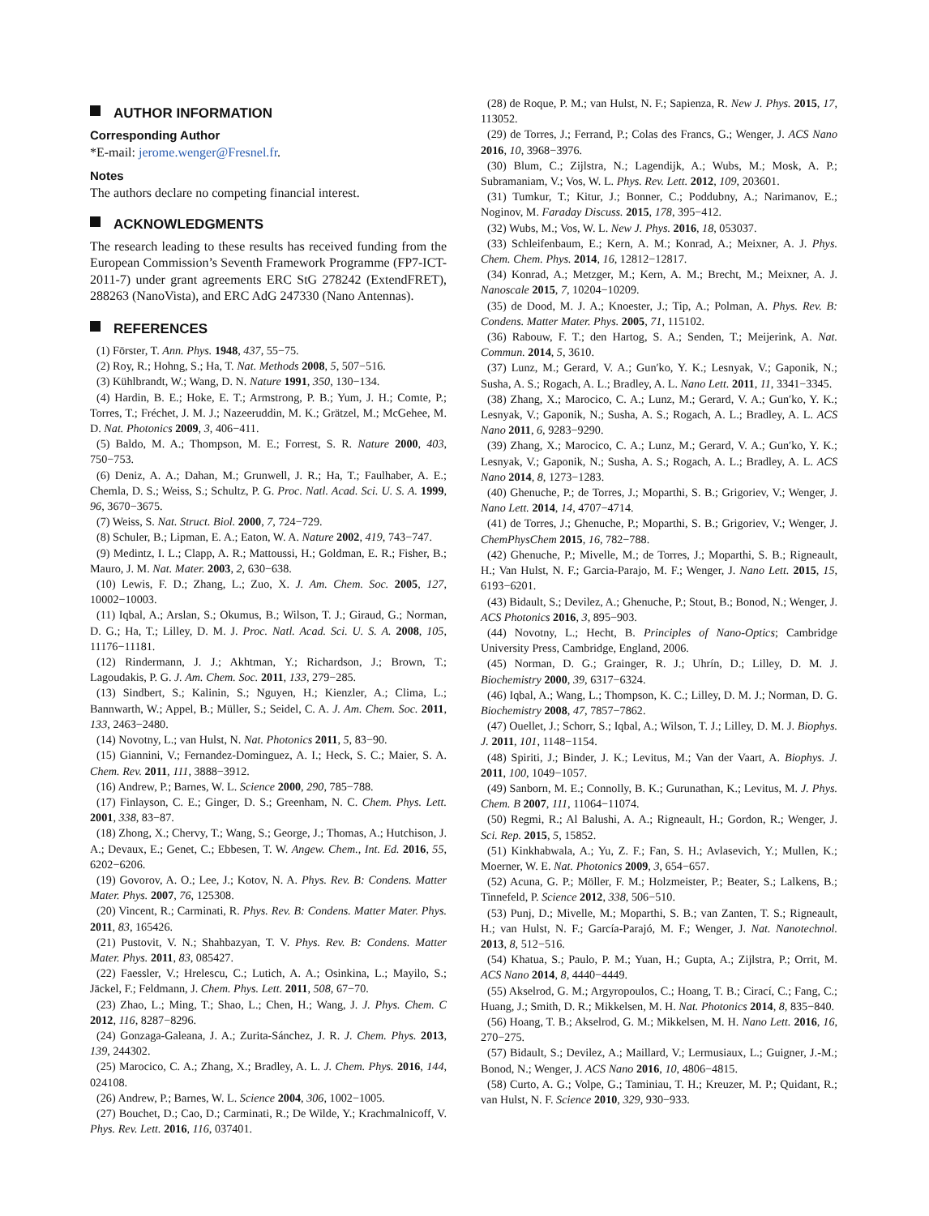AUTHOR INFORMATION
Corresponding Author
*E-mail: jerome.wenger@Fresnel.fr.
Notes
The authors declare no competing financial interest.
ACKNOWLEDGMENTS
The research leading to these results has received funding from the European Commission’s Seventh Framework Programme (FP7-ICT-2011-7) under grant agreements ERC StG 278242 (ExtendFRET), 288263 (NanoVista), and ERC AdG 247330 (Nano Antennas).
REFERENCES
(1) Förster, T. Ann. Phys. 1948, 437, 55−75.
(2) Roy, R.; Hohng, S.; Ha, T. Nat. Methods 2008, 5, 507−516.
(3) Kühlbrandt, W.; Wang, D. N. Nature 1991, 350, 130−134.
(4) Hardin, B. E.; Hoke, E. T.; Armstrong, P. B.; Yum, J. H.; Comte, P.; Torres, T.; Fréchet, J. M. J.; Nazeeruddin, M. K.; Grätzel, M.; McGehee, M. D. Nat. Photonics 2009, 3, 406−411.
(5) Baldo, M. A.; Thompson, M. E.; Forrest, S. R. Nature 2000, 403, 750−753.
(6) Deniz, A. A.; Dahan, M.; Grunwell, J. R.; Ha, T.; Faulhaber, A. E.; Chemla, D. S.; Weiss, S.; Schultz, P. G. Proc. Natl. Acad. Sci. U. S. A. 1999, 96, 3670−3675.
(7) Weiss, S. Nat. Struct. Biol. 2000, 7, 724−729.
(8) Schuler, B.; Lipman, E. A.; Eaton, W. A. Nature 2002, 419, 743−747.
(9) Medintz, I. L.; Clapp, A. R.; Mattoussi, H.; Goldman, E. R.; Fisher, B.; Mauro, J. M. Nat. Mater. 2003, 2, 630−638.
(10) Lewis, F. D.; Zhang, L.; Zuo, X. J. Am. Chem. Soc. 2005, 127, 10002−10003.
(11) Iqbal, A.; Arslan, S.; Okumus, B.; Wilson, T. J.; Giraud, G.; Norman, D. G.; Ha, T.; Lilley, D. M. J. Proc. Natl. Acad. Sci. U. S. A. 2008, 105, 11176−11181.
(12) Rindermann, J. J.; Akhtman, Y.; Richardson, J.; Brown, T.; Lagoudakis, P. G. J. Am. Chem. Soc. 2011, 133, 279−285.
(13) Sindbert, S.; Kalinin, S.; Nguyen, H.; Kienzler, A.; Clima, L.; Bannwarth, W.; Appel, B.; Müller, S.; Seidel, C. A. J. Am. Chem. Soc. 2011, 133, 2463−2480.
(14) Novotny, L.; van Hulst, N. Nat. Photonics 2011, 5, 83−90.
(15) Giannini, V.; Fernandez-Dominguez, A. I.; Heck, S. C.; Maier, S. A. Chem. Rev. 2011, 111, 3888−3912.
(16) Andrew, P.; Barnes, W. L. Science 2000, 290, 785−788.
(17) Finlayson, C. E.; Ginger, D. S.; Greenham, N. C. Chem. Phys. Lett. 2001, 338, 83−87.
(18) Zhong, X.; Chervy, T.; Wang, S.; George, J.; Thomas, A.; Hutchison, J. A.; Devaux, E.; Genet, C.; Ebbesen, T. W. Angew. Chem., Int. Ed. 2016, 55, 6202−6206.
(19) Govorov, A. O.; Lee, J.; Kotov, N. A. Phys. Rev. B: Condens. Matter Mater. Phys. 2007, 76, 125308.
(20) Vincent, R.; Carminati, R. Phys. Rev. B: Condens. Matter Mater. Phys. 2011, 83, 165426.
(21) Pustovit, V. N.; Shahbazyan, T. V. Phys. Rev. B: Condens. Matter Mater. Phys. 2011, 83, 085427.
(22) Faessler, V.; Hrelescu, C.; Lutich, A. A.; Osinkina, L.; Mayilo, S.; Jäckel, F.; Feldmann, J. Chem. Phys. Lett. 2011, 508, 67−70.
(23) Zhao, L.; Ming, T.; Shao, L.; Chen, H.; Wang, J. J. Phys. Chem. C 2012, 116, 8287−8296.
(24) Gonzaga-Galeana, J. A.; Zurita-Sánchez, J. R. J. Chem. Phys. 2013, 139, 244302.
(25) Marocico, C. A.; Zhang, X.; Bradley, A. L. J. Chem. Phys. 2016, 144, 024108.
(26) Andrew, P.; Barnes, W. L. Science 2004, 306, 1002−1005.
(27) Bouchet, D.; Cao, D.; Carminati, R.; De Wilde, Y.; Krachmalnicoff, V. Phys. Rev. Lett. 2016, 116, 037401.
(28) de Roque, P. M.; van Hulst, N. F.; Sapienza, R. New J. Phys. 2015, 17, 113052.
(29) de Torres, J.; Ferrand, P.; Colas des Francs, G.; Wenger, J. ACS Nano 2016, 10, 3968−3976.
(30) Blum, C.; Zijlstra, N.; Lagendijk, A.; Wubs, M.; Mosk, A. P.; Subramaniam, V.; Vos, W. L. Phys. Rev. Lett. 2012, 109, 203601.
(31) Tumkur, T.; Kitur, J.; Bonner, C.; Poddubny, A.; Narimanov, E.; Noginov, M. Faraday Discuss. 2015, 178, 395−412.
(32) Wubs, M.; Vos, W. L. New J. Phys. 2016, 18, 053037.
(33) Schleifenbaum, E.; Kern, A. M.; Konrad, A.; Meixner, A. J. Phys. Chem. Chem. Phys. 2014, 16, 12812−12817.
(34) Konrad, A.; Metzger, M.; Kern, A. M.; Brecht, M.; Meixner, A. J. Nanoscale 2015, 7, 10204−10209.
(35) de Dood, M. J. A.; Knoester, J.; Tip, A.; Polman, A. Phys. Rev. B: Condens. Matter Mater. Phys. 2005, 71, 115102.
(36) Rabouw, F. T.; den Hartog, S. A.; Senden, T.; Meijerink, A. Nat. Commun. 2014, 5, 3610.
(37) Lunz, M.; Gerard, V. A.; Gun′ko, Y. K.; Lesnyak, V.; Gaponik, N.; Susha, A. S.; Rogach, A. L.; Bradley, A. L. Nano Lett. 2011, 11, 3341−3345.
(38) Zhang, X.; Marocico, C. A.; Lunz, M.; Gerard, V. A.; Gun′ko, Y. K.; Lesnyak, V.; Gaponik, N.; Susha, A. S.; Rogach, A. L.; Bradley, A. L. ACS Nano 2011, 6, 9283−9290.
(39) Zhang, X.; Marocico, C. A.; Lunz, M.; Gerard, V. A.; Gun′ko, Y. K.; Lesnyak, V.; Gaponik, N.; Susha, A. S.; Rogach, A. L.; Bradley, A. L. ACS Nano 2014, 8, 1273−1283.
(40) Ghenuche, P.; de Torres, J.; Moparthi, S. B.; Grigoriev, V.; Wenger, J. Nano Lett. 2014, 14, 4707−4714.
(41) de Torres, J.; Ghenuche, P.; Moparthi, S. B.; Grigoriev, V.; Wenger, J. ChemPhysChem 2015, 16, 782−788.
(42) Ghenuche, P.; Mivelle, M.; de Torres, J.; Moparthi, S. B.; Rigneault, H.; Van Hulst, N. F.; Garcia-Parajo, M. F.; Wenger, J. Nano Lett. 2015, 15, 6193−6201.
(43) Bidault, S.; Devilez, A.; Ghenuche, P.; Stout, B.; Bonod, N.; Wenger, J. ACS Photonics 2016, 3, 895−903.
(44) Novotny, L.; Hecht, B. Principles of Nano-Optics; Cambridge University Press, Cambridge, England, 2006.
(45) Norman, D. G.; Grainger, R. J.; Uhrín, D.; Lilley, D. M. J. Biochemistry 2000, 39, 6317−6324.
(46) Iqbal, A.; Wang, L.; Thompson, K. C.; Lilley, D. M. J.; Norman, D. G. Biochemistry 2008, 47, 7857−7862.
(47) Ouellet, J.; Schorr, S.; Iqbal, A.; Wilson, T. J.; Lilley, D. M. J. Biophys. J. 2011, 101, 1148−1154.
(48) Spiriti, J.; Binder, J. K.; Levitus, M.; Van der Vaart, A. Biophys. J. 2011, 100, 1049−1057.
(49) Sanborn, M. E.; Connolly, B. K.; Gurunathan, K.; Levitus, M. J. Phys. Chem. B 2007, 111, 11064−11074.
(50) Regmi, R.; Al Balushi, A. A.; Rigneault, H.; Gordon, R.; Wenger, J. Sci. Rep. 2015, 5, 15852.
(51) Kinkhabwala, A.; Yu, Z. F.; Fan, S. H.; Avlasevich, Y.; Mullen, K.; Moerner, W. E. Nat. Photonics 2009, 3, 654−657.
(52) Acuna, G. P.; Möller, F. M.; Holzmeister, P.; Beater, S.; Lalkens, B.; Tinnefeld, P. Science 2012, 338, 506−510.
(53) Punj, D.; Mivelle, M.; Moparthi, S. B.; van Zanten, T. S.; Rigneault, H.; van Hulst, N. F.; García-Parajó, M. F.; Wenger, J. Nat. Nanotechnol. 2013, 8, 512−516.
(54) Khatua, S.; Paulo, P. M.; Yuan, H.; Gupta, A.; Zijlstra, P.; Orrit, M. ACS Nano 2014, 8, 4440−4449.
(55) Akselrod, G. M.; Argyropoulos, C.; Hoang, T. B.; Cirací, C.; Fang, C.; Huang, J.; Smith, D. R.; Mikkelsen, M. H. Nat. Photonics 2014, 8, 835−840.
(56) Hoang, T. B.; Akselrod, G. M.; Mikkelsen, M. H. Nano Lett. 2016, 16, 270−275.
(57) Bidault, S.; Devilez, A.; Maillard, V.; Lermusiaux, L.; Guigner, J.-M.; Bonod, N.; Wenger, J. ACS Nano 2016, 10, 4806−4815.
(58) Curto, A. G.; Volpe, G.; Taminiau, T. H.; Kreuzer, M. P.; Quidant, R.; van Hulst, N. F. Science 2010, 329, 930−933.